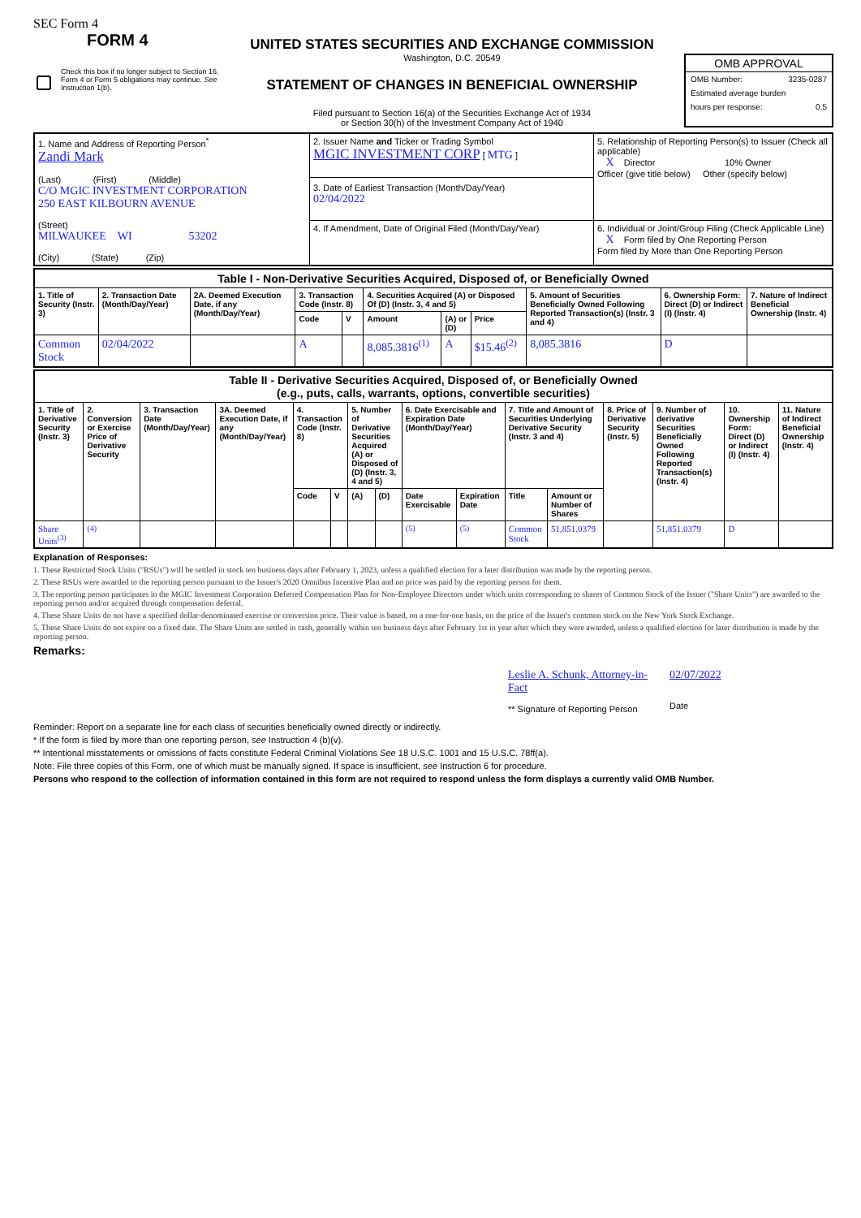SEC Form 4
FORM 4
Check this box if no longer subject to Section 16. Form 4 or Form 5 obligations may continue. See Instruction 1(b).
UNITED STATES SECURITIES AND EXCHANGE COMMISSION
Washington, D.C. 20549
STATEMENT OF CHANGES IN BENEFICIAL OWNERSHIP
Filed pursuant to Section 16(a) of the Securities Exchange Act of 1934
or Section 30(h) of the Investment Company Act of 1940
OMB APPROVAL
OMB Number: 3235-0287
Estimated average burden
hours per response: 0.5
| 1. Name and Address of Reporting Person<sup>*</sup> Zandi Mark (Last) (First) (Middle) C/O MGIC INVESTMENT CORPORATION 250 EAST KILBOURN AVENUE (Street) MILWAUKEE WI 53202 (City) (State) (Zip) | 2. Issuer Name and Ticker or Trading Symbol MGIC INVESTMENT CORP [ MTG ] 3. Date of Earliest Transaction (Month/Day/Year) 02/04/2022 | 5. Relationship of Reporting Person(s) to Issuer (Check all applicable) X Director 10% Owner Officer (give title below) Other (specify below) |
| | 4. If Amendment, Date of Original Filed (Month/Day/Year) | 6. Individual or Joint/Group Filing (Check Applicable Line) X Form filed by One Reporting Person Form filed by More than One Reporting Person |
| Table I - Non-Derivative Securities Acquired, Disposed of, or Beneficially Owned | | | | | | | | | | |
| 1. Title of Security (Instr. 3) | 2. Transaction Date (Month/Day/Year) | 2A. Deemed Execution Date, if any (Month/Day/Year) | 3. Transaction Code (Instr. 8) | | 4. Securities Acquired (A) or Disposed Of (D) (Instr. 3, 4 and 5) | | | 5. Amount of Securities Beneficially Owned Following Reported Transaction(s) (Instr. 3 and 4) | 6. Ownership Form: Direct (D) or Indirect (I) (Instr. 4) | 7. Nature of Indirect Beneficial Ownership (Instr. 4) |
| | | | Code | V | Amount | (A) or (D) | Price | | | |
| Common Stock | 02/04/2022 | | A | | 8,085.3816<sup>(1)</sup> | A | $15.46<sup>(2)</sup> | 8,085.3816 | D | |
| Table II - Derivative Securities Acquired, Disposed of, or Beneficially Owned (e.g., puts, calls, warrants, options, convertible securities) | | | | | | | | | | | | | | | |
| 1. Title of Derivative Security (Instr. 3) | 2. Conversion or Exercise Price of Derivative Security | 3. Transaction Date (Month/Day/Year) | 3A. Deemed Execution Date, if any (Month/Day/Year) | 4. Transaction Code (Instr. 8) | | 5. Number of Derivative Securities Acquired (A) or Disposed of (D) (Instr. 3, 4 and 5) | | 6. Date Exercisable and Expiration Date (Month/Day/Year) | | 7. Title and Amount of Securities Underlying Derivative Security (Instr. 3 and 4) | | 8. Price of Derivative Security (Instr. 5) | 9. Number of derivative Securities Beneficially Owned Following Reported Transaction(s) (Instr. 4) | 10. Ownership Form: Direct (D) or Indirect (I) (Instr. 4) | 11. Nature of Indirect Beneficial Ownership (Instr. 4) |
| | | | | Code | V | (A) | (D) | Date Exercisable | Expiration Date | Title | Amount or Number of Shares | | | | |
| Share Units<sup>(3)</sup> | (4) | | | | | | | (5) | (5) | Common Stock | 51,851.0379 | | 51,851.0379 | D | |
Explanation of Responses:
1. These Restricted Stock Units ("RSUs") will be settled in stock ten business days after February 1, 2023, unless a qualified election for a later distribution was made by the reporting person.
2. These RSUs were awarded to the reporting person pursuant to the Issuer's 2020 Omnibus Incentive Plan and no price was paid by the reporting person for them.
3. The reporting person participates in the MGIC Investment Corporation Deferred Compensation Plan for Non-Employee Directors under which units corresponding to shares of Common Stock of the Issuer ("Share Units") are awarded to the reporting person and/or acquired through compensation deferral.
4. These Share Units do not have a specified dollar-denominated exercise or conversion price. Their value is based, on a one-for-one basis, on the price of the Issuer's common stock on the New York Stock Exchange.
5. These Share Units do not expire on a fixed date. The Share Units are settled in cash, generally within ten business days after February 1st in year after which they were awarded, unless a qualified election for later distribution is made by the reporting person.
Remarks:
Leslie A. Schunk, Attorney-in-Fact
** Signature of Reporting Person
02/07/2022
Date
Reminder: Report on a separate line for each class of securities beneficially owned directly or indirectly.
* If the form is filed by more than one reporting person, see Instruction 4 (b)(v).
** Intentional misstatements or omissions of facts constitute Federal Criminal Violations See 18 U.S.C. 1001 and 15 U.S.C. 78ff(a).
Note: File three copies of this Form, one of which must be manually signed. If space is insufficient, see Instruction 6 for procedure.
Persons who respond to the collection of information contained in this form are not required to respond unless the form displays a currently valid OMB Number.